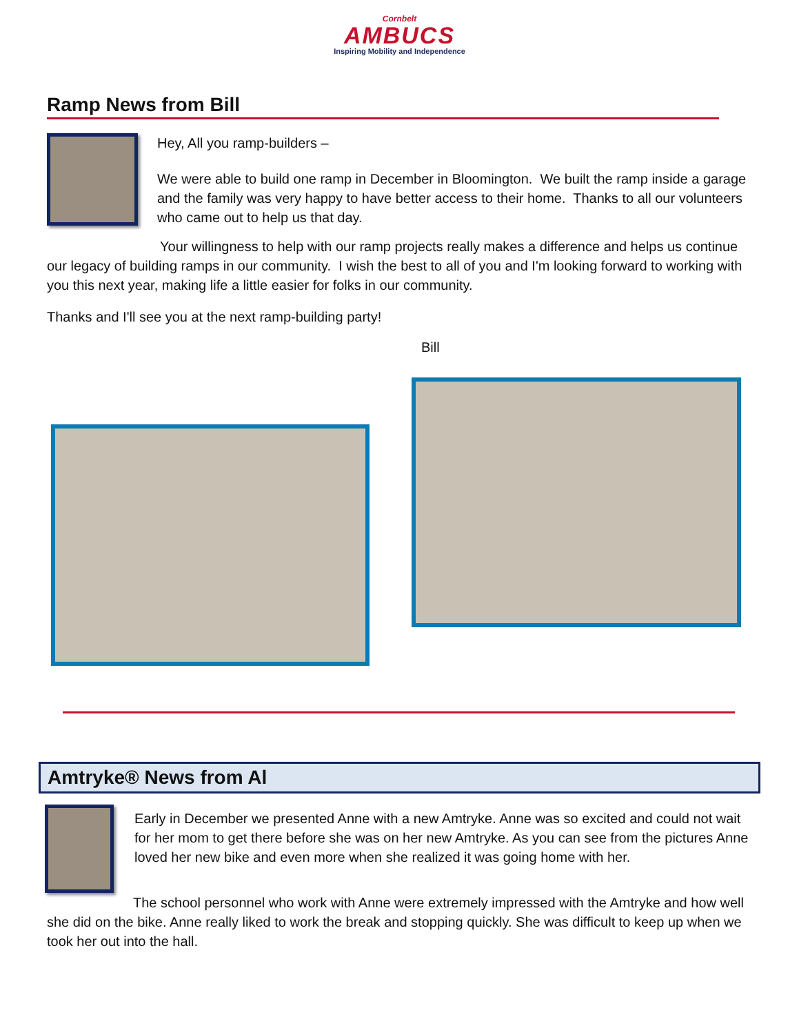Cornbelt
AMBUCS
Inspiring Mobility and Independence
Ramp News from Bill
Hey, All you ramp-builders –
We were able to build one ramp in December in Bloomington. We built the ramp inside a garage and the family was very happy to have better access to their home. Thanks to all our volunteers who came out to help us that day.
Your willingness to help with our ramp projects really makes a difference and helps us continue our legacy of building ramps in our community. I wish the best to all of you and I'm looking forward to working with you this next year, making life a little easier for folks in our community.
Thanks and I'll see you at the next ramp-building party!
Bill
Amtryke® News from Al
Early in December we presented Anne with a new Amtryke. Anne was so excited and could not wait for her mom to get there before she was on her new Amtryke. As you can see from the pictures Anne loved her new bike and even more when she realized it was going home with her.
The school personnel who work with Anne were extremely impressed with the Amtryke and how well she did on the bike. Anne really liked to work the break and stopping quickly. She was difficult to keep up when we took her out into the hall.